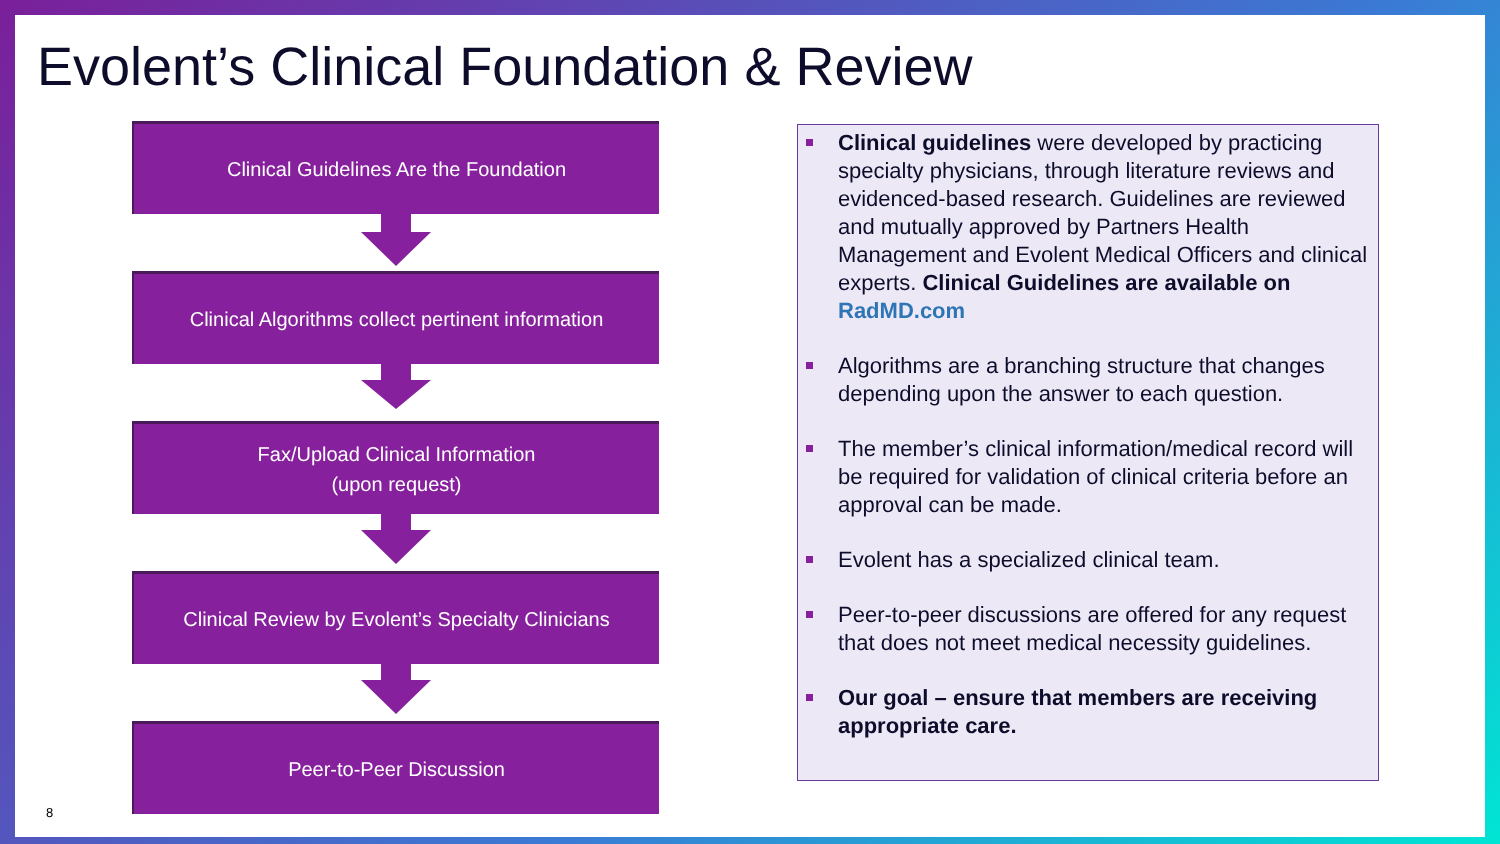Evolent’s Clinical Foundation & Review
Clinical Guidelines Are the Foundation
Clinical Algorithms collect pertinent information
Fax/Upload Clinical Information
(upon request)
Clinical Review by Evolent’s Specialty Clinicians
Peer-to-Peer Discussion
Clinical guidelines were developed by practicing specialty physicians, through literature reviews and evidenced-based research. Guidelines are reviewed and mutually approved by Partners Health Management and Evolent Medical Officers and clinical experts. Clinical Guidelines are available on RadMD.com
Algorithms are a branching structure that changes depending upon the answer to each question.
The member’s clinical information/medical record will be required for validation of clinical criteria before an approval can be made.
Evolent has a specialized clinical team.
Peer-to-peer discussions are offered for any request that does not meet medical necessity guidelines.
Our goal – ensure that members are receiving appropriate care.
8